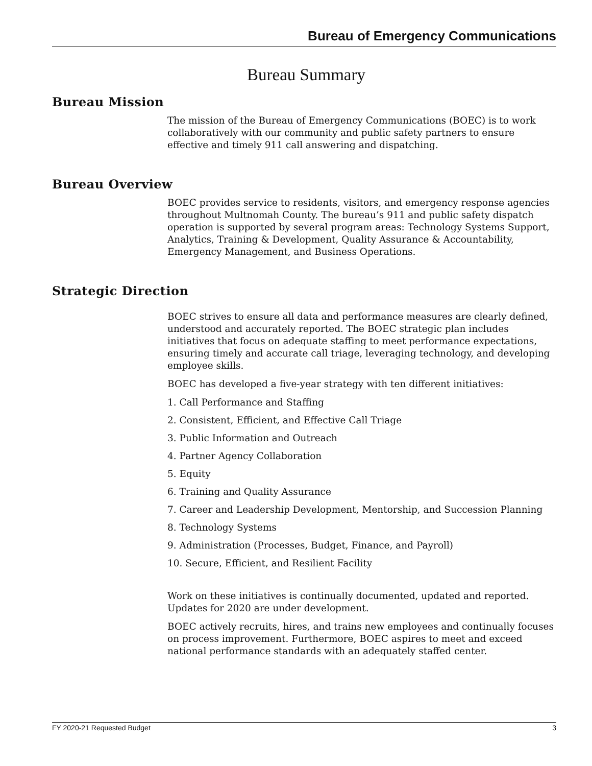Bureau of Emergency Communications
Bureau Summary
Bureau Mission
The mission of the Bureau of Emergency Communications (BOEC) is to work collaboratively with our community and public safety partners to ensure effective and timely 911 call answering and dispatching.
Bureau Overview
BOEC provides service to residents, visitors, and emergency response agencies throughout Multnomah County. The bureau’s 911 and public safety dispatch operation is supported by several program areas: Technology Systems Support, Analytics, Training & Development, Quality Assurance & Accountability, Emergency Management, and Business Operations.
Strategic Direction
BOEC strives to ensure all data and performance measures are clearly defined, understood and accurately reported. The BOEC strategic plan includes initiatives that focus on adequate staffing to meet performance expectations, ensuring timely and accurate call triage, leveraging technology, and developing employee skills.
BOEC has developed a five-year strategy with ten different initiatives:
1. Call Performance and Staffing
2. Consistent, Efficient, and Effective Call Triage
3. Public Information and Outreach
4. Partner Agency Collaboration
5. Equity
6. Training and Quality Assurance
7. Career and Leadership Development, Mentorship, and Succession Planning
8. Technology Systems
9. Administration (Processes, Budget, Finance, and Payroll)
10. Secure, Efficient, and Resilient Facility
Work on these initiatives is continually documented, updated and reported. Updates for 2020 are under development.
BOEC actively recruits, hires, and trains new employees and continually focuses on process improvement. Furthermore, BOEC aspires to meet and exceed national performance standards with an adequately staffed center.
FY 2020-21 Requested Budget 3